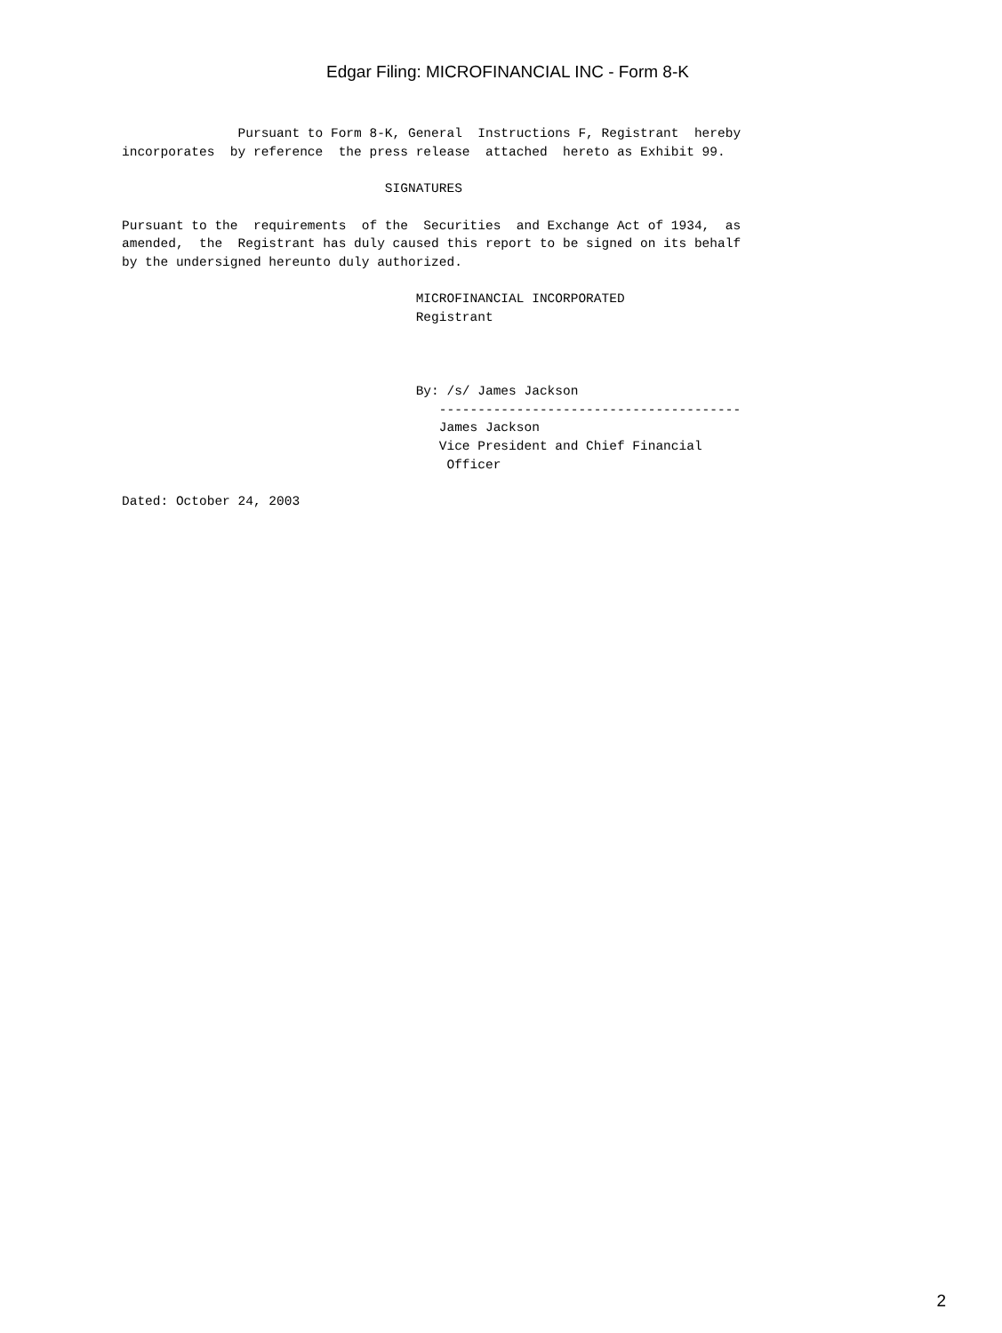Edgar Filing: MICROFINANCIAL INC - Form 8-K
               Pursuant to Form 8-K, General  Instructions F, Registrant  hereby
incorporates  by reference  the press release  attached  hereto as Exhibit 99.

                                  SIGNATURES

Pursuant to the  requirements  of the  Securities  and Exchange Act of 1934,  as
amended,  the  Registrant has duly caused this report to be signed on its behalf
by the undersigned hereunto duly authorized.

                                      MICROFINANCIAL INCORPORATED
                                      Registrant



                                      By: /s/ James Jackson
                                         ---------------------------------------
                                         James Jackson
                                         Vice President and Chief Financial
                                          Officer

Dated: October 24, 2003
2